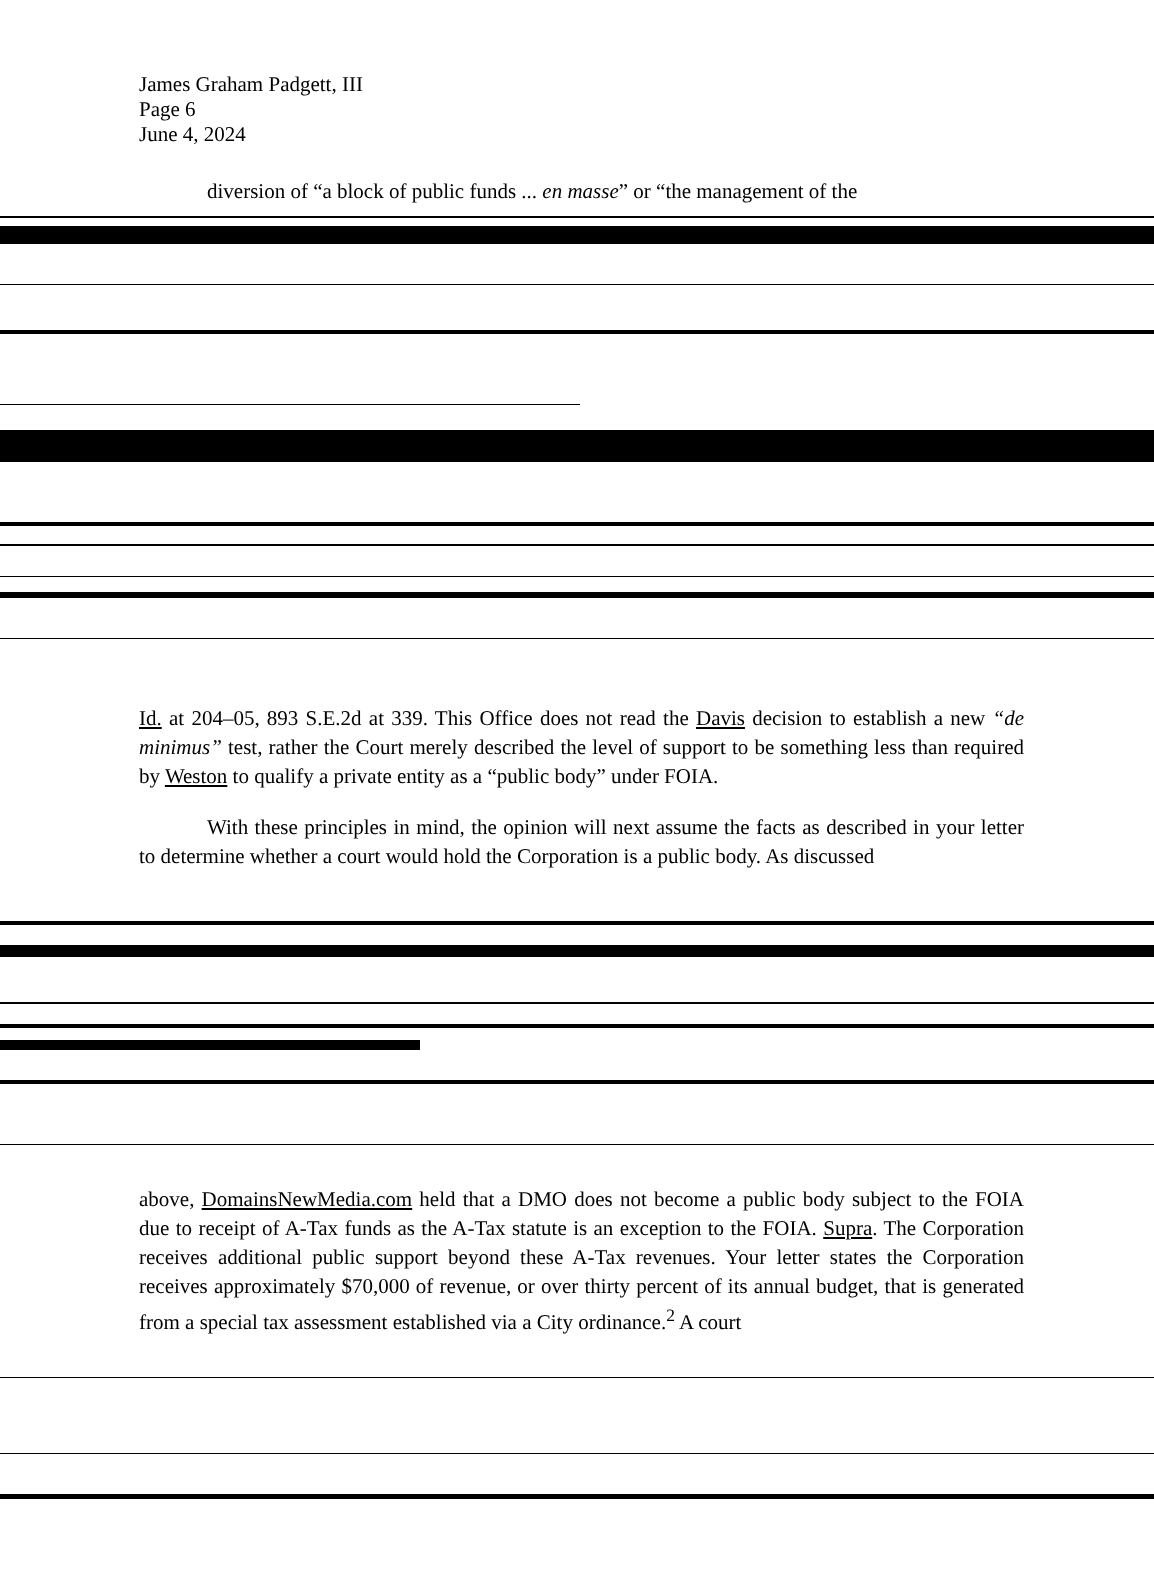James Graham Padgett, III
Page 6
June 4, 2024
diversion of “a block of public funds ... en masse” or “the management of the
Id. at 204–05, 893 S.E.2d at 339. This Office does not read the Davis decision to establish a new “de minimus” test, rather the Court merely described the level of support to be something less than required by Weston to qualify a private entity as a “public body” under FOIA.
With these principles in mind, the opinion will next assume the facts as described in your letter to determine whether a court would hold the Corporation is a public body. As discussed
above, DomainsNewMedia.com held that a DMO does not become a public body subject to the FOIA due to receipt of A-Tax funds as the A-Tax statute is an exception to the FOIA. Supra. The Corporation receives additional public support beyond these A-Tax revenues. Your letter states the Corporation receives approximately $70,000 of revenue, or over thirty percent of its annual budget, that is generated from a special tax assessment established via a City ordinance.<sup>2</sup> A court